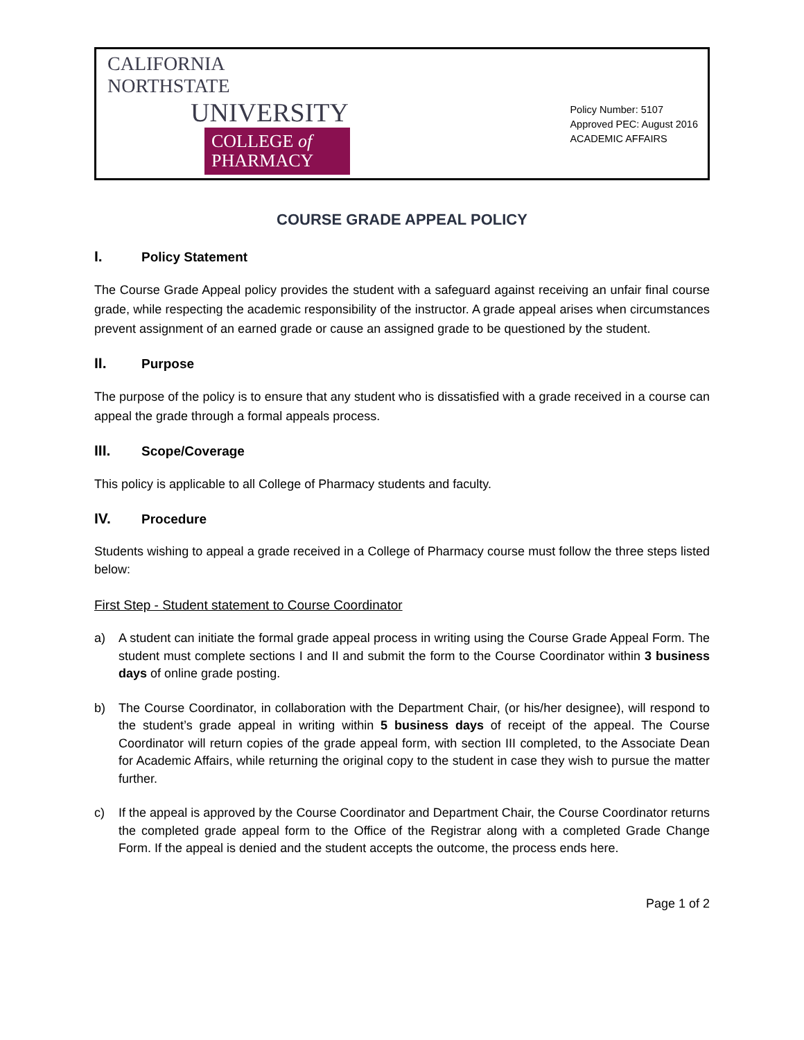CALIFORNIA NORTHSTATE
UNIVERSITY
COLLEGE of
PHARMACY
Policy Number: 5107
Approved PEC: August 2016
ACADEMIC AFFAIRS
COURSE GRADE APPEAL POLICY
I. Policy Statement
The Course Grade Appeal policy provides the student with a safeguard against receiving an unfair final course grade, while respecting the academic responsibility of the instructor. A grade appeal arises when circumstances prevent assignment of an earned grade or cause an assigned grade to be questioned by the student.
II. Purpose
The purpose of the policy is to ensure that any student who is dissatisfied with a grade received in a course can appeal the grade through a formal appeals process.
III. Scope/Coverage
This policy is applicable to all College of Pharmacy students and faculty.
IV. Procedure
Students wishing to appeal a grade received in a College of Pharmacy course must follow the three steps listed below:
First Step - Student statement to Course Coordinator
a) A student can initiate the formal grade appeal process in writing using the Course Grade Appeal Form. The student must complete sections I and II and submit the form to the Course Coordinator within 3 business days of online grade posting.
b) The Course Coordinator, in collaboration with the Department Chair, (or his/her designee), will respond to the student’s grade appeal in writing within 5 business days of receipt of the appeal. The Course Coordinator will return copies of the grade appeal form, with section III completed, to the Associate Dean for Academic Affairs, while returning the original copy to the student in case they wish to pursue the matter further.
c) If the appeal is approved by the Course Coordinator and Department Chair, the Course Coordinator returns the completed grade appeal form to the Office of the Registrar along with a completed Grade Change Form. If the appeal is denied and the student accepts the outcome, the process ends here.
Page 1 of 2